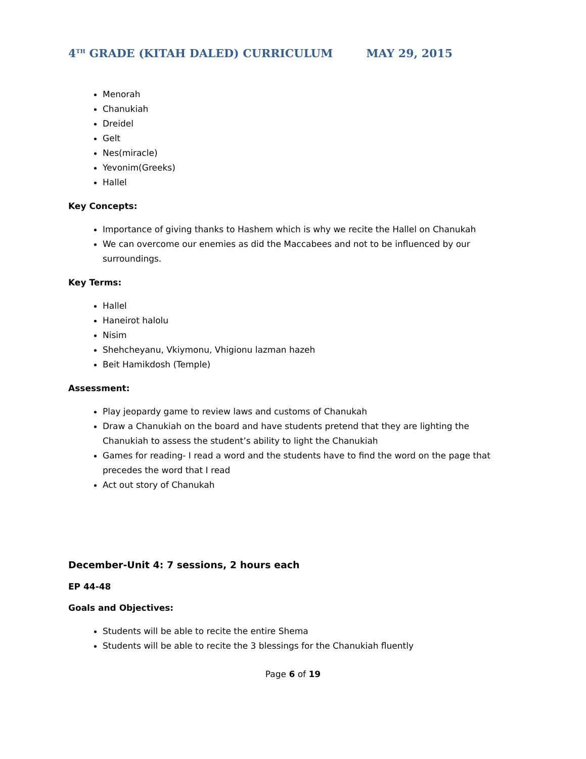4<sup>TH</sup> GRADE (KITAH DALED) CURRICULUM MAY 29, 2015
Menorah
Chanukiah
Dreidel
Gelt
Nes(miracle)
Yevonim(Greeks)
Hallel
Key Concepts:
Importance of giving thanks to Hashem which is why we recite the Hallel on Chanukah
We can overcome our enemies as did the Maccabees and not to be influenced by our surroundings.
Key Terms:
Hallel
Haneirot halolu
Nisim
Shehcheyanu, Vkiymonu, Vhigionu lazman hazeh
Beit Hamikdosh (Temple)
Assessment:
Play jeopardy game to review laws and customs of Chanukah
Draw a Chanukiah on the board and have students pretend that they are lighting the Chanukiah to assess the student’s ability to light the Chanukiah
Games for reading- I read a word and the students have to find the word on the page that precedes the word that I read
Act out story of Chanukah
December-Unit 4: 7 sessions, 2 hours each
EP 44-48
Goals and Objectives:
Students will be able to recite the entire Shema
Students will be able to recite the 3 blessings for the Chanukiah fluently
Page 6 of 19